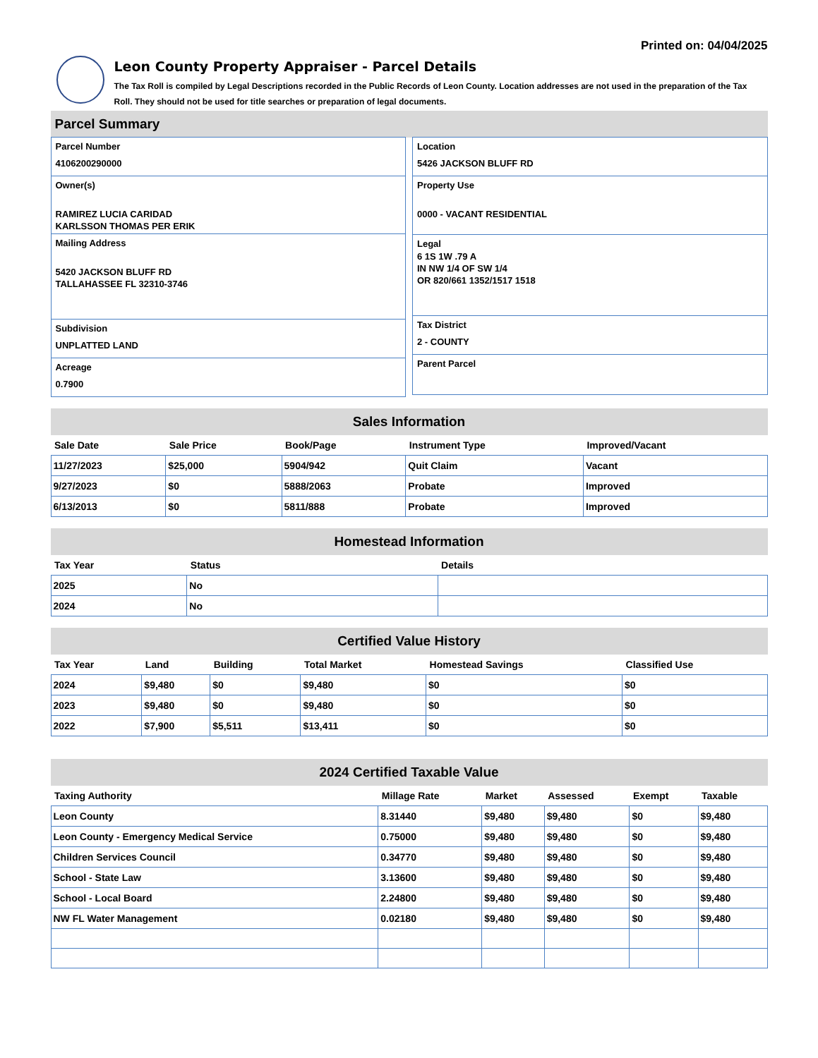Printed on: 04/04/2025
Leon County Property Appraiser - Parcel Details
The Tax Roll is compiled by Legal Descriptions recorded in the Public Records of Leon County. Location addresses are not used in the preparation of the Tax Roll. They should not be used for title searches or preparation of legal documents.
Parcel Summary
Parcel Number
4106200290000
Owner(s)
RAMIREZ LUCIA CARIDAD
KARLSSON THOMAS PER ERIK
Mailing Address
5420 JACKSON BLUFF RD
TALLAHASSEE FL 32310-3746
Subdivision
UNPLATTED LAND
Acreage
0.7900
Location
5426 JACKSON BLUFF RD
Property Use
0000 - VACANT RESIDENTIAL
Legal
6 1S 1W .79 A
IN NW 1/4 OF SW 1/4
OR 820/661 1352/1517 1518
Tax District
2 - COUNTY
Parent Parcel
Sales Information
| Sale Date | Sale Price | Book/Page | Instrument Type | Improved/Vacant |
| --- | --- | --- | --- | --- |
| 11/27/2023 | $25,000 | 5904/942 | Quit Claim | Vacant |
| 9/27/2023 | $0 | 5888/2063 | Probate | Improved |
| 6/13/2013 | $0 | 5811/888 | Probate | Improved |
Homestead Information
| Tax Year | Status | Details |
| --- | --- | --- |
| 2025 | No | |
| 2024 | No | |
Certified Value History
| Tax Year | Land | Building | Total Market | Homestead Savings | Classified Use |
| --- | --- | --- | --- | --- | --- |
| 2024 | $9,480 | $0 | $9,480 | $0 | $0 |
| 2023 | $9,480 | $0 | $9,480 | $0 | $0 |
| 2022 | $7,900 | $5,511 | $13,411 | $0 | $0 |
2024 Certified Taxable Value
| Taxing Authority | Millage Rate | Market | Assessed | Exempt | Taxable |
| --- | --- | --- | --- | --- | --- |
| Leon County | 8.31440 | $9,480 | $9,480 | $0 | $9,480 |
| Leon County - Emergency Medical Service | 0.75000 | $9,480 | $9,480 | $0 | $9,480 |
| Children Services Council | 0.34770 | $9,480 | $9,480 | $0 | $9,480 |
| School - State Law | 3.13600 | $9,480 | $9,480 | $0 | $9,480 |
| School - Local Board | 2.24800 | $9,480 | $9,480 | $0 | $9,480 |
| NW FL Water Management | 0.02180 | $9,480 | $9,480 | $0 | $9,480 |